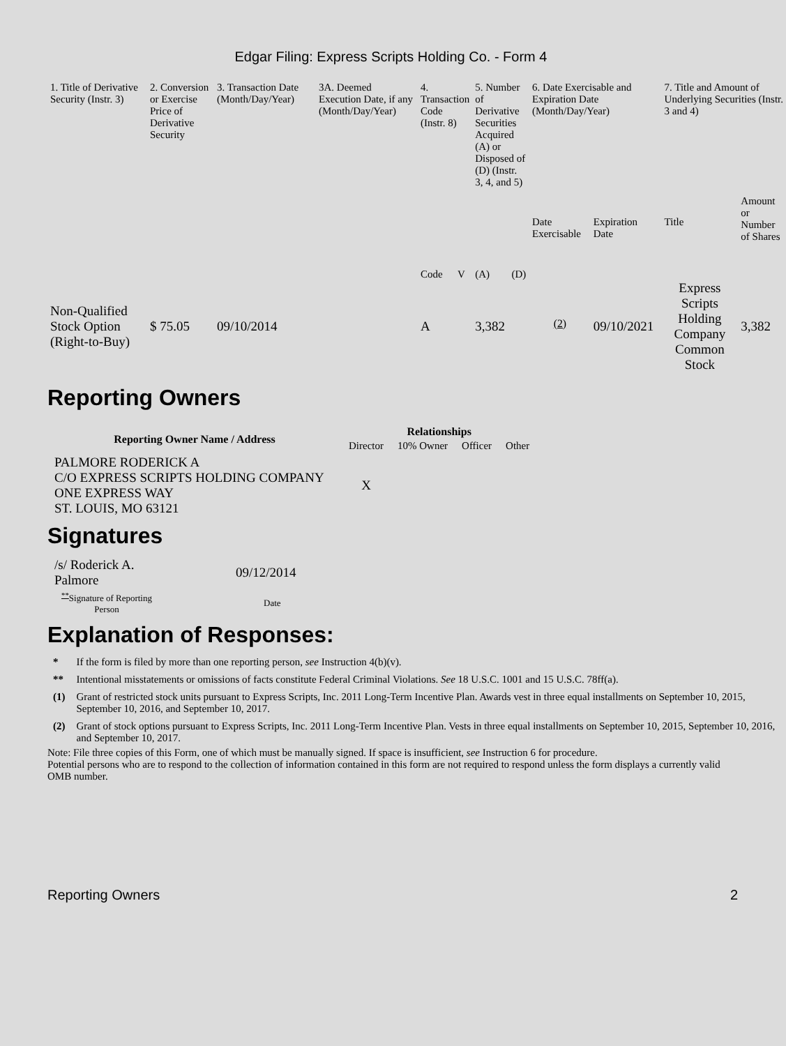Edgar Filing: Express Scripts Holding Co. - Form 4
| 1. Title of Derivative Security (Instr. 3) | 2. Conversion or Exercise Price of Derivative Security | 3. Transaction Date (Month/Day/Year) | 3A. Deemed Execution Date, if any (Month/Day/Year) | 4. Transaction Code (Instr. 8) | | 5. Number of Derivative Securities Acquired (A) or Disposed of (D) (Instr. 3, 4, and 5) | | 6. Date Exercisable and Expiration Date (Month/Day/Year) | | 7. Title and Amount of Underlying Securities (Instr. 3 and 4) | |
| | | | | Code | V | (A) | (D) | Date Exercisable | Expiration Date | Title | Amount or Number of Shares |
| Non-Qualified Stock Option (Right-to-Buy) | $ 75.05 | 09/10/2014 | | A | | 3,382 | | <sup>(2)</sup> | 09/10/2021 | Express Scripts Holding Company Common Stock | 3,382 |
Reporting Owners
| Reporting Owner Name / Address | Relationships | | | |
| --- | --- | --- | --- | --- |
| | Director | 10% Owner | Officer | Other |
| PALMORE RODERICK A C/O EXPRESS SCRIPTS HOLDING COMPANY ONE EXPRESS WAY ST. LOUIS, MO 63121 | X | | | |
Signatures
| /s/ Roderick A. Palmore | 09/12/2014 |
| <sup>**</sup> Signature of Reporting Person | Date |
Explanation of Responses:
| * | If the form is filed by more than one reporting person, see Instruction 4(b)(v). |
| ** | Intentional misstatements or omissions of facts constitute Federal Criminal Violations. See 18 U.S.C. 1001 and 15 U.S.C. 78ff(a). |
| (1) | Grant of restricted stock units pursuant to Express Scripts, Inc. 2011 Long-Term Incentive Plan. Awards vest in three equal installments on September 10, 2015, September 10, 2016, and September 10, 2017. |
| (2) | Grant of stock options pursuant to Express Scripts, Inc. 2011 Long-Term Incentive Plan. Vests in three equal installments on September 10, 2015, September 10, 2016, and September 10, 2017. |
Note: File three copies of this Form, one of which must be manually signed. If space is insufficient, see Instruction 6 for procedure.
Potential persons who are to respond to the collection of information contained in this form are not required to respond unless the form displays a currently valid OMB number.
Reporting Owners 2